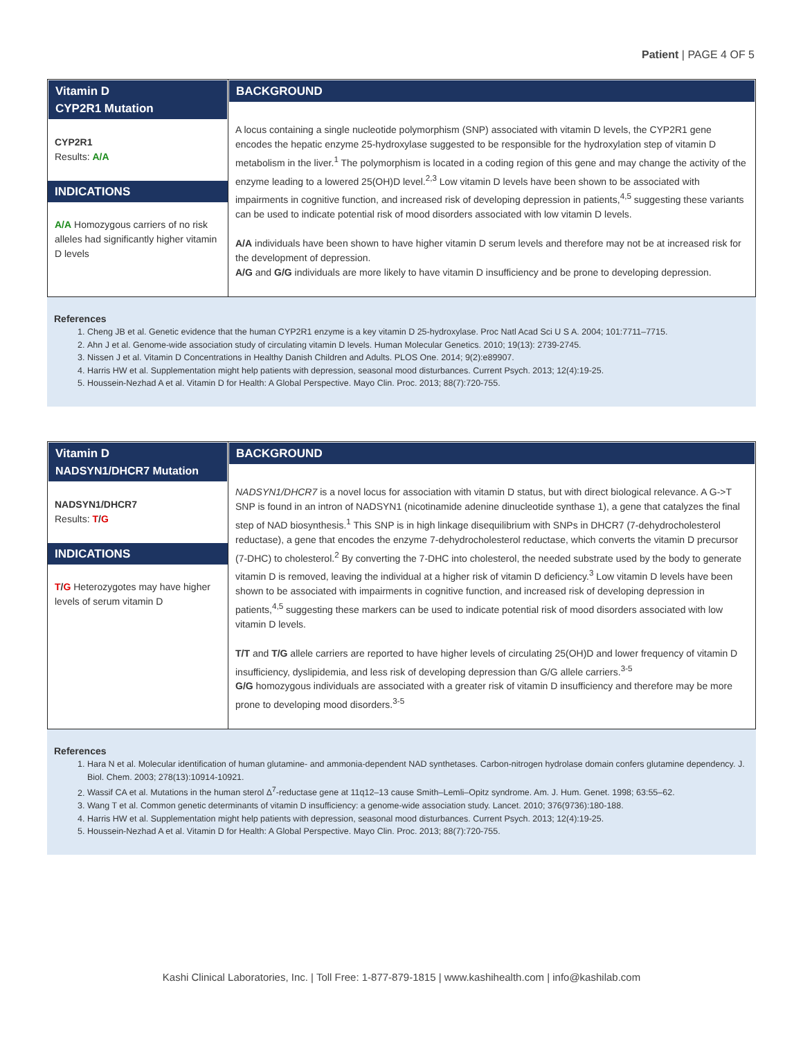Patient | PAGE 4 OF 5
| Vitamin D CYP2R1 Mutation | BACKGROUND |
| CYP2R1 Results: A/A INDICATIONS A/A Homozygous carriers of no risk alleles had significantly higher vitamin D levels | A locus containing a single nucleotide polymorphism (SNP) associated with vitamin D levels, the CYP2R1 gene encodes the hepatic enzyme 25-hydroxylase suggested to be responsible for the hydroxylation step of vitamin D metabolism in the liver.<sup>1</sup> The polymorphism is located in a coding region of this gene and may change the activity of the enzyme leading to a lowered 25(OH)D level.<sup>2,3</sup> Low vitamin D levels have been shown to be associated with impairments in cognitive function, and increased risk of developing depression in patients,<sup>4,5</sup> suggesting these variants can be used to indicate potential risk of mood disorders associated with low vitamin D levels. A/A individuals have been shown to have higher vitamin D serum levels and therefore may not be at increased risk for the development of depression. A/G and G/G individuals are more likely to have vitamin D insufficiency and be prone to developing depression. |
References
1. Cheng JB et al. Genetic evidence that the human CYP2R1 enzyme is a key vitamin D 25-hydroxylase. Proc Natl Acad Sci U S A. 2004; 101:7711–7715.
2. Ahn J et al. Genome-wide association study of circulating vitamin D levels. Human Molecular Genetics. 2010; 19(13): 2739-2745.
3. Nissen J et al. Vitamin D Concentrations in Healthy Danish Children and Adults. PLOS One. 2014; 9(2):e89907.
4. Harris HW et al. Supplementation might help patients with depression, seasonal mood disturbances. Current Psych. 2013; 12(4):19-25.
5. Houssein-Nezhad A et al. Vitamin D for Health: A Global Perspective. Mayo Clin. Proc. 2013; 88(7):720-755.
| Vitamin D NADSYN1/DHCR7 Mutation | BACKGROUND |
| NADSYN1/DHCR7 Results: T / G INDICATIONS T / G Heterozygotes may have higher levels of serum vitamin D | NADSYN1/DHCR7 is a novel locus for association with vitamin D status, but with direct biological relevance. A G->T SNP is found in an intron of NADSYN1 (nicotinamide adenine dinucleotide synthase 1), a gene that catalyzes the final step of NAD biosynthesis.<sup>1</sup> This SNP is in high linkage disequilibrium with SNPs in DHCR7 (7-dehydrocholesterol reductase), a gene that encodes the enzyme 7-dehydrocholesterol reductase, which converts the vitamin D precursor (7-DHC) to cholesterol.<sup>2</sup> By converting the 7-DHC into cholesterol, the needed substrate used by the body to generate vitamin D is removed, leaving the individual at a higher risk of vitamin D deficiency.<sup>3</sup> Low vitamin D levels have been shown to be associated with impairments in cognitive function, and increased risk of developing depression in patients,<sup>4,5</sup> suggesting these markers can be used to indicate potential risk of mood disorders associated with low vitamin D levels. T/T and T/G allele carriers are reported to have higher levels of circulating 25(OH)D and lower frequency of vitamin D insufficiency, dyslipidemia, and less risk of developing depression than G/G allele carriers.<sup>3-5</sup> G/G homozygous individuals are associated with a greater risk of vitamin D insufficiency and therefore may be more prone to developing mood disorders.<sup>3-5</sup> |
References
1. Hara N et al. Molecular identification of human glutamine- and ammonia-dependent NAD synthetases. Carbon-nitrogen hydrolase domain confers glutamine dependency. J. Biol. Chem. 2003; 278(13):10914-10921.
2. Wassif CA et al. Mutations in the human sterol Δ<sup>7</sup>-reductase gene at 11q12–13 cause Smith–Lemli–Opitz syndrome. Am. J. Hum. Genet. 1998; 63:55–62.
3. Wang T et al. Common genetic determinants of vitamin D insufficiency: a genome-wide association study. Lancet. 2010; 376(9736):180-188.
4. Harris HW et al. Supplementation might help patients with depression, seasonal mood disturbances. Current Psych. 2013; 12(4):19-25.
5. Houssein-Nezhad A et al. Vitamin D for Health: A Global Perspective. Mayo Clin. Proc. 2013; 88(7):720-755.
Kashi Clinical Laboratories, Inc. | Toll Free: 1-877-879-1815 | www.kashihealth.com | info@kashilab.com